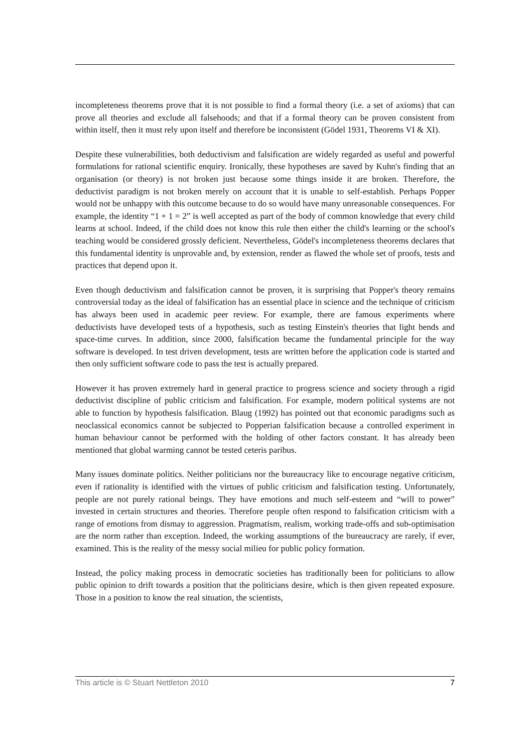incompleteness theorems prove that it is not possible to find a formal theory (i.e. a set of axioms) that can prove all theories and exclude all falsehoods; and that if a formal theory can be proven consistent from within itself, then it must rely upon itself and therefore be inconsistent (Gödel 1931, Theorems VI & XI).
Despite these vulnerabilities, both deductivism and falsification are widely regarded as useful and powerful formulations for rational scientific enquiry. Ironically, these hypotheses are saved by Kuhn's finding that an organisation (or theory) is not broken just because some things inside it are broken. Therefore, the deductivist paradigm is not broken merely on account that it is unable to self-establish. Perhaps Popper would not be unhappy with this outcome because to do so would have many unreasonable consequences. For example, the identity “1 + 1 = 2” is well accepted as part of the body of common knowledge that every child learns at school. Indeed, if the child does not know this rule then either the child's learning or the school's teaching would be considered grossly deficient. Nevertheless, Gödel's incompleteness theorems declares that this fundamental identity is unprovable and, by extension, render as flawed the whole set of proofs, tests and practices that depend upon it.
Even though deductivism and falsification cannot be proven, it is surprising that Popper's theory remains controversial today as the ideal of falsification has an essential place in science and the technique of criticism has always been used in academic peer review. For example, there are famous experiments where deductivists have developed tests of a hypothesis, such as testing Einstein's theories that light bends and space-time curves. In addition, since 2000, falsification became the fundamental principle for the way software is developed. In test driven development, tests are written before the application code is started and then only sufficient software code to pass the test is actually prepared.
However it has proven extremely hard in general practice to progress science and society through a rigid deductivist discipline of public criticism and falsification. For example, modern political systems are not able to function by hypothesis falsification. Blaug (1992) has pointed out that economic paradigms such as neoclassical economics cannot be subjected to Popperian falsification because a controlled experiment in human behaviour cannot be performed with the holding of other factors constant. It has already been mentioned that global warming cannot be tested ceteris paribus.
Many issues dominate politics. Neither politicians nor the bureaucracy like to encourage negative criticism, even if rationality is identified with the virtues of public criticism and falsification testing. Unfortunately, people are not purely rational beings. They have emotions and much self-esteem and “will to power” invested in certain structures and theories. Therefore people often respond to falsification criticism with a range of emotions from dismay to aggression. Pragmatism, realism, working trade-offs and sub-optimisation are the norm rather than exception. Indeed, the working assumptions of the bureaucracy are rarely, if ever, examined. This is the reality of the messy social milieu for public policy formation.
Instead, the policy making process in democratic societies has traditionally been for politicians to allow public opinion to drift towards a position that the politicians desire, which is then given repeated exposure. Those in a position to know the real situation, the scientists,
This article is © Stuart Nettleton 2010 7